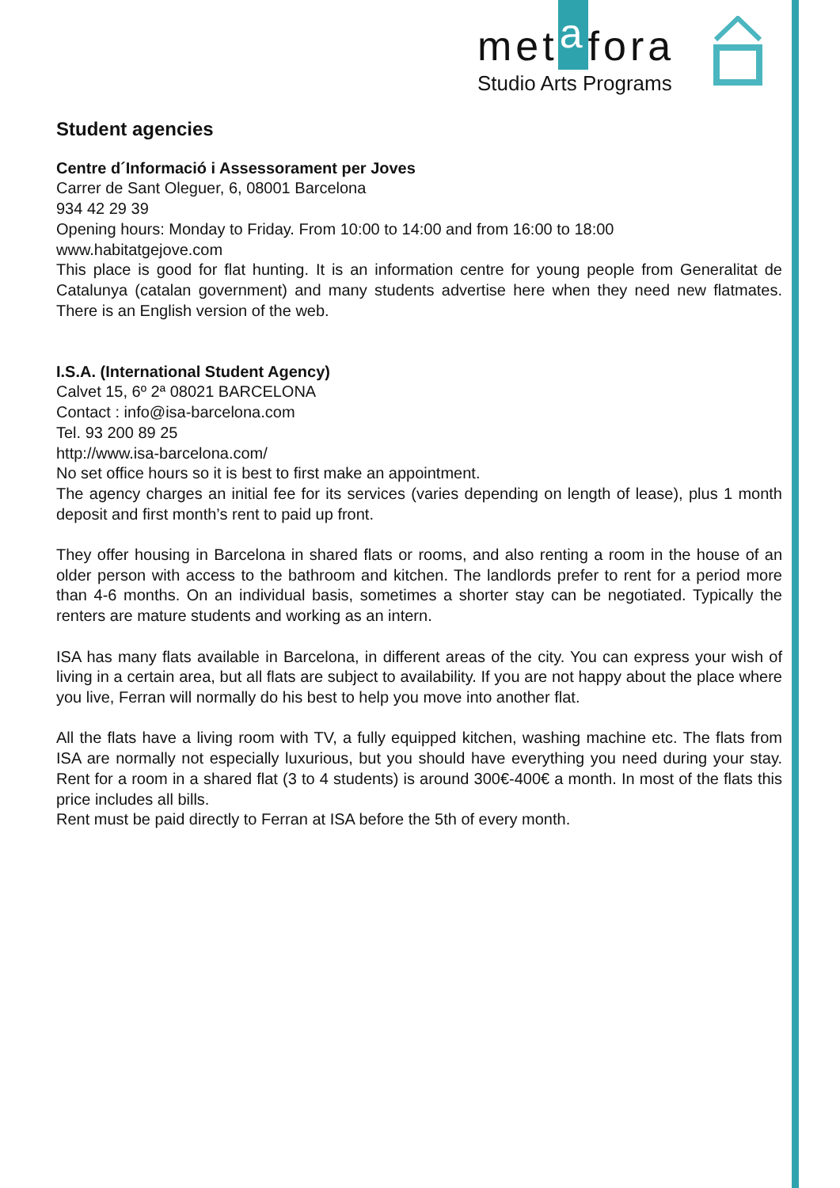metafora
Studio Arts Programs
Student agencies
Centre d´Informació i Assessorament per Joves
Carrer de Sant Oleguer, 6, 08001 Barcelona
934 42 29 39
Opening hours: Monday to Friday. From 10:00 to 14:00 and from 16:00 to 18:00
www.habitatgejove.com
This place is good for flat hunting. It is an information centre for young people from Generalitat de Catalunya (catalan government) and many students advertise here when they need new flatmates. There is an English version of the web.
I.S.A. (International Student Agency)
Calvet 15, 6º 2ª 08021 BARCELONA
Contact : info@isa-barcelona.com
Tel. 93 200 89 25
http://www.isa-barcelona.com/
No set office hours so it is best to first make an appointment.
The agency charges an initial fee for its services (varies depending on length of lease), plus 1 month deposit and first month’s rent to paid up front.
They offer housing in Barcelona in shared flats or rooms, and also renting a room in the house of an older person with access to the bathroom and kitchen. The landlords prefer to rent for a period more than 4-6 months. On an individual basis, sometimes a shorter stay can be negotiated. Typically the renters are mature students and working as an intern.
ISA has many flats available in Barcelona, in different areas of the city. You can express your wish of living in a certain area, but all flats are subject to availability. If you are not happy about the place where you live, Ferran will normally do his best to help you move into another flat.
All the flats have a living room with TV, a fully equipped kitchen, washing machine etc. The flats from ISA are normally not especially luxurious, but you should have everything you need during your stay. Rent for a room in a shared flat (3 to 4 students) is around 300€-400€ a month. In most of the flats this price includes all bills.
Rent must be paid directly to Ferran at ISA before the 5th of every month.